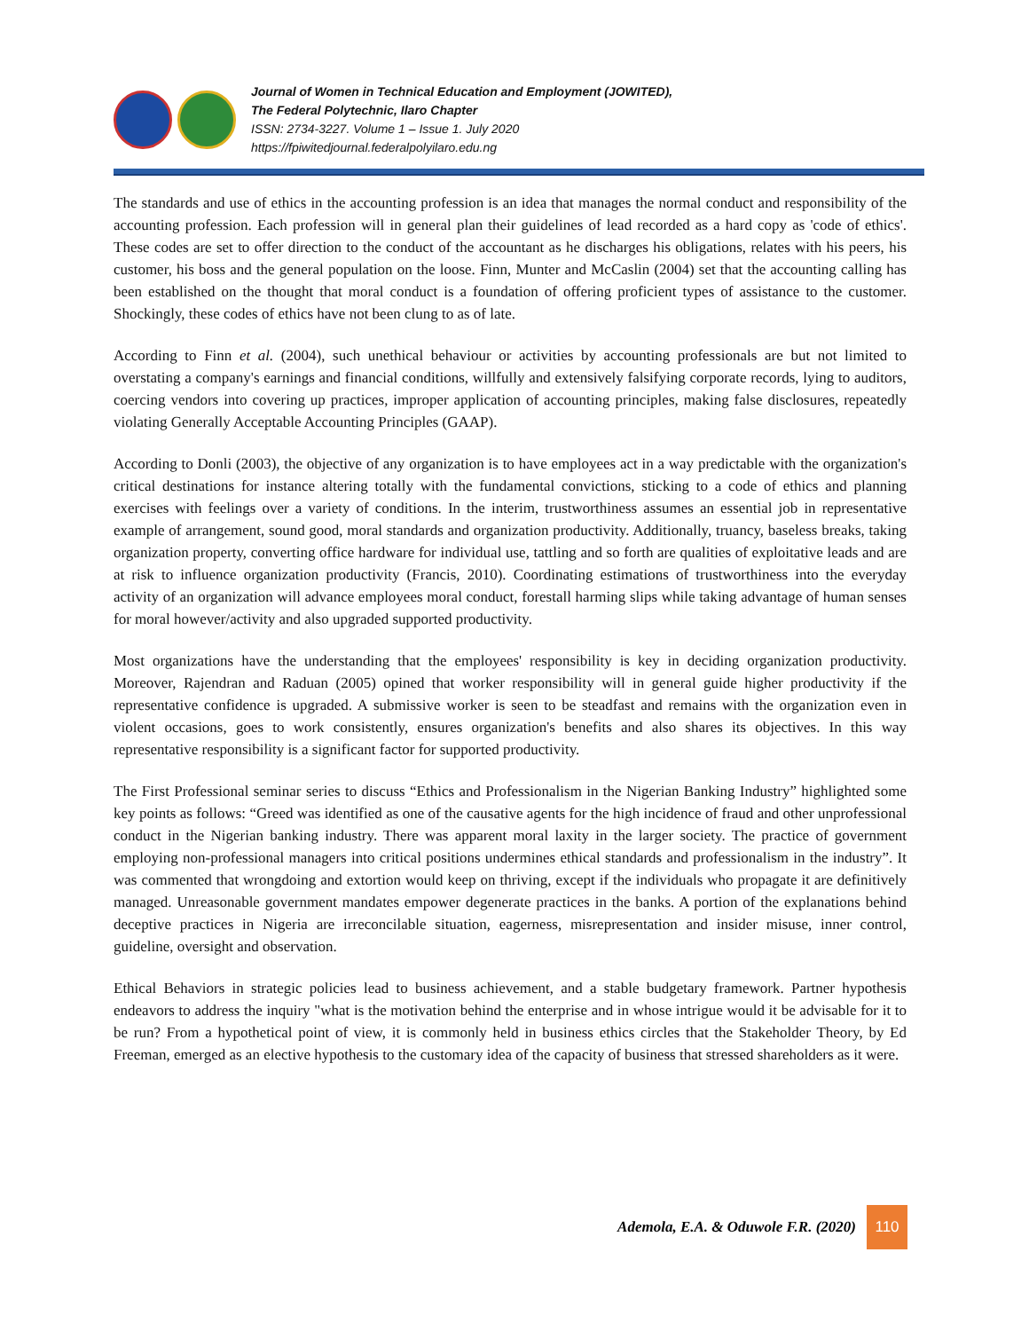Journal of Women in Technical Education and Employment (JOWITED),
The Federal Polytechnic, Ilaro Chapter
ISSN: 2734-3227. Volume 1 – Issue 1. July 2020
https://fpiwitedjournal.federalpolyilaro.edu.ng
The standards and use of ethics in the accounting profession is an idea that manages the normal conduct and responsibility of the accounting profession. Each profession will in general plan their guidelines of lead recorded as a hard copy as 'code of ethics'. These codes are set to offer direction to the conduct of the accountant as he discharges his obligations, relates with his peers, his customer, his boss and the general population on the loose. Finn, Munter and McCaslin (2004) set that the accounting calling has been established on the thought that moral conduct is a foundation of offering proficient types of assistance to the customer. Shockingly, these codes of ethics have not been clung to as of late.
According to Finn et al. (2004), such unethical behaviour or activities by accounting professionals are but not limited to overstating a company's earnings and financial conditions, willfully and extensively falsifying corporate records, lying to auditors, coercing vendors into covering up practices, improper application of accounting principles, making false disclosures, repeatedly violating Generally Acceptable Accounting Principles (GAAP).
According to Donli (2003), the objective of any organization is to have employees act in a way predictable with the organization's critical destinations for instance altering totally with the fundamental convictions, sticking to a code of ethics and planning exercises with feelings over a variety of conditions. In the interim, trustworthiness assumes an essential job in representative example of arrangement, sound good, moral standards and organization productivity. Additionally, truancy, baseless breaks, taking organization property, converting office hardware for individual use, tattling and so forth are qualities of exploitative leads and are at risk to influence organization productivity (Francis, 2010). Coordinating estimations of trustworthiness into the everyday activity of an organization will advance employees moral conduct, forestall harming slips while taking advantage of human senses for moral however/activity and also upgraded supported productivity.
Most organizations have the understanding that the employees' responsibility is key in deciding organization productivity. Moreover, Rajendran and Raduan (2005) opined that worker responsibility will in general guide higher productivity if the representative confidence is upgraded. A submissive worker is seen to be steadfast and remains with the organization even in violent occasions, goes to work consistently, ensures organization's benefits and also shares its objectives. In this way representative responsibility is a significant factor for supported productivity.
The First Professional seminar series to discuss “Ethics and Professionalism in the Nigerian Banking Industry” highlighted some key points as follows: “Greed was identified as one of the causative agents for the high incidence of fraud and other unprofessional conduct in the Nigerian banking industry. There was apparent moral laxity in the larger society. The practice of government employing non-professional managers into critical positions undermines ethical standards and professionalism in the industry”. It was commented that wrongdoing and extortion would keep on thriving, except if the individuals who propagate it are definitively managed. Unreasonable government mandates empower degenerate practices in the banks. A portion of the explanations behind deceptive practices in Nigeria are irreconcilable situation, eagerness, misrepresentation and insider misuse, inner control, guideline, oversight and observation.
Ethical Behaviors in strategic policies lead to business achievement, and a stable budgetary framework. Partner hypothesis endeavors to address the inquiry "what is the motivation behind the enterprise and in whose intrigue would it be advisable for it to be run? From a hypothetical point of view, it is commonly held in business ethics circles that the Stakeholder Theory, by Ed Freeman, emerged as an elective hypothesis to the customary idea of the capacity of business that stressed shareholders as it were.
Ademola, E.A. & Oduwole F.R. (2020)
110